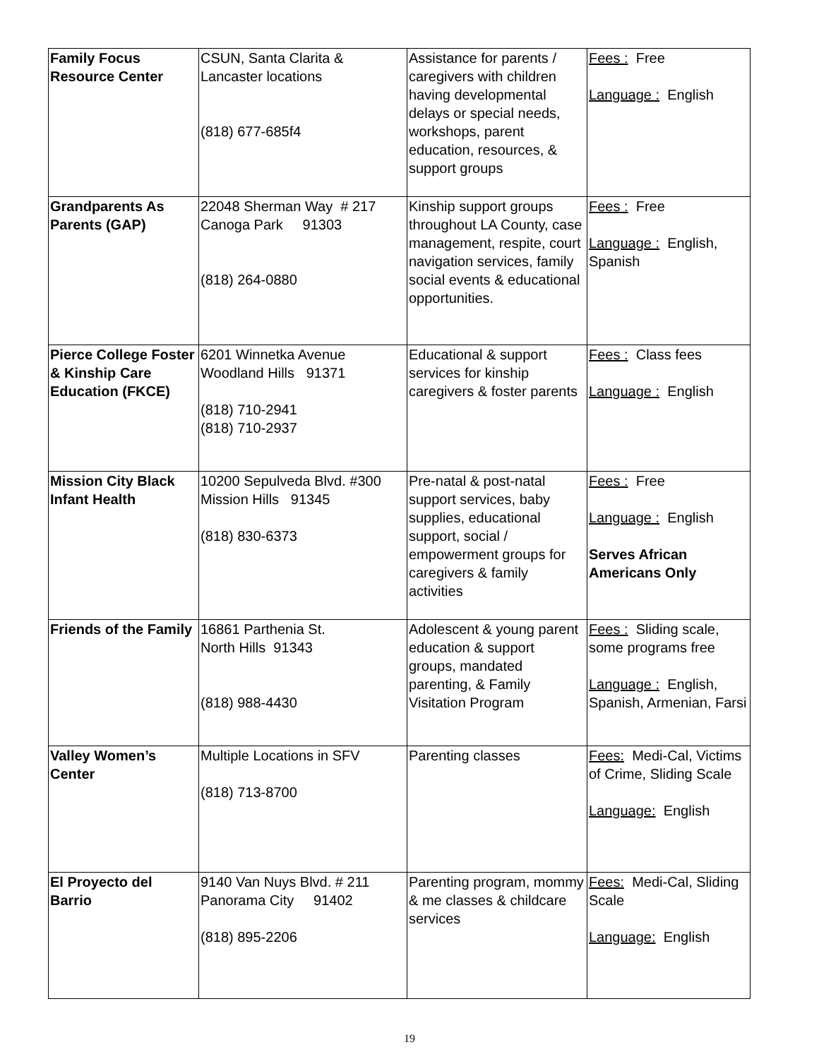| Family Focus Resource Center | CSUN, Santa Clarita & Lancaster locations (818) 677-685f4 | Assistance for parents / caregivers with children having developmental delays or special needs, workshops, parent education, resources, & support groups | Fees : Free Language : English |
| Grandparents As Parents (GAP) | 22048 Sherman Way # 217 Canoga Park 91303 (818) 264-0880 | Kinship support groups throughout LA County, case management, respite, court navigation services, family social events & educational opportunities. | Fees : Free Language : English, Spanish |
| Pierce College Foster & Kinship Care Education (FKCE) | 6201 Winnetka Avenue Woodland Hills 91371 (818) 710-2941 (818) 710-2937 | Educational & support services for kinship caregivers & foster parents | Fees : Class fees Language : English |
| Mission City Black Infant Health | 10200 Sepulveda Blvd. #300 Mission Hills 91345 (818) 830-6373 | Pre-natal & post-natal support services, baby supplies, educational support, social / empowerment groups for caregivers & family activities | Fees : Free Language : English Serves African Americans Only |
| Friends of the Family | 16861 Parthenia St. North Hills 91343 (818) 988-4430 | Adolescent & young parent education & support groups, mandated parenting, & Family Visitation Program | Fees : Sliding scale, some programs free Language : English, Spanish, Armenian, Farsi |
| Valley Women’s Center | Multiple Locations in SFV (818) 713-8700 | Parenting classes | Fees: Medi-Cal, Victims of Crime, Sliding Scale Language: English |
| El Proyecto del Barrio | 9140 Van Nuys Blvd. # 211 Panorama City 91402 (818) 895-2206 | Parenting program, mommy & me classes & childcare services | Fees: Medi-Cal, Sliding Scale Language: English |
19